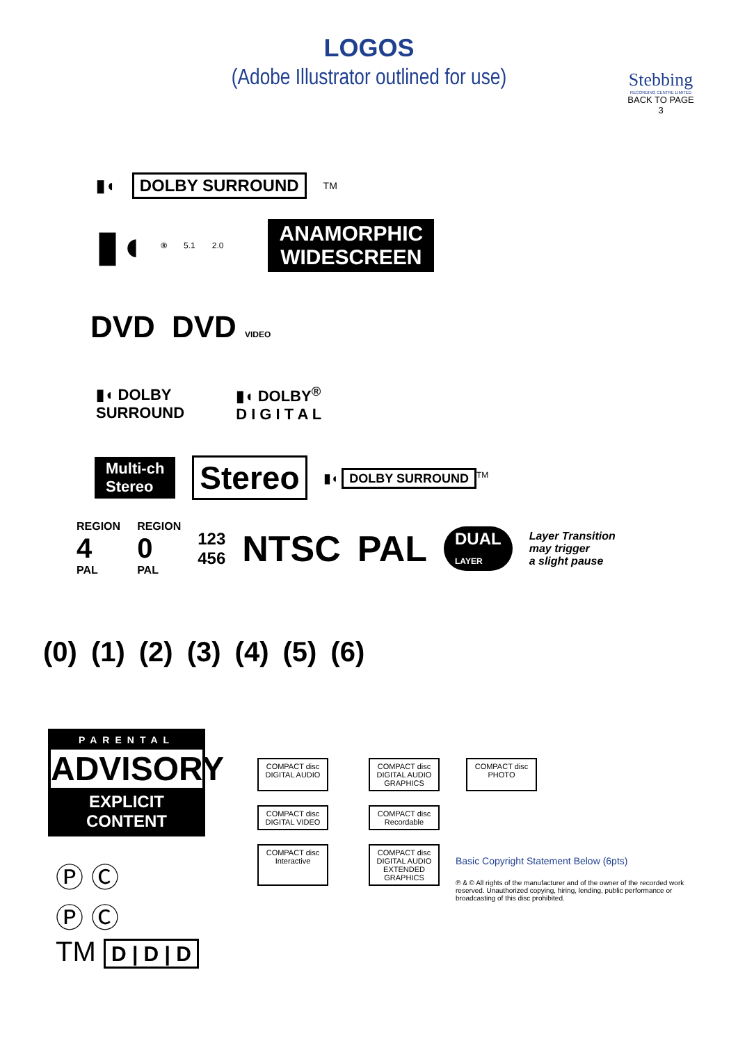LOGOS
(Adobe Illustrator outlined for use)
Stebbing
RECORDING CENTRE LIMITED
BACK TO PAGE 3
▮◖ DOLBY SURROUND<sup>TM</sup>
▮◖<sup>®</sup> 5.1 2.0 ANAMORPHIC
WIDESCREEN
DVD DVD VIDEO
▮◖ DOLBY
SURROUND ▮◖ DOLBY<sup>®</sup>
D I G I T A L
Multi-ch
Stereo Stereo ▮◖ DOLBY SURROUND<sup>TM</sup>
REGION
4
PAL REGION
0
PAL 123
456 NTSC PAL DUAL
LAYER Layer Transition
may trigger
a slight pause
(0) (1) (2) (3) (4) (5) (6)
PARENTAL
ADVISORY
EXPLICIT CONTENT
Ⓟ Ⓒ
Ⓟ Ⓒ
TM D | D | D
COMPACT disc
DIGITAL AUDIO COMPACT disc
DIGITAL AUDIO
GRAPHICS COMPACT disc
PHOTO COMPACT disc
DIGITAL VIDEO COMPACT disc
Recordable COMPACT disc
Interactive COMPACT disc
DIGITAL AUDIO
EXTENDED
GRAPHICS
Basic Copyright Statement Below (6pts)
℗ & © All rights of the manufacturer and of the owner of the recorded work reserved. Unauthorized copying, hiring, lending, public performance or broadcasting of this disc prohibited.